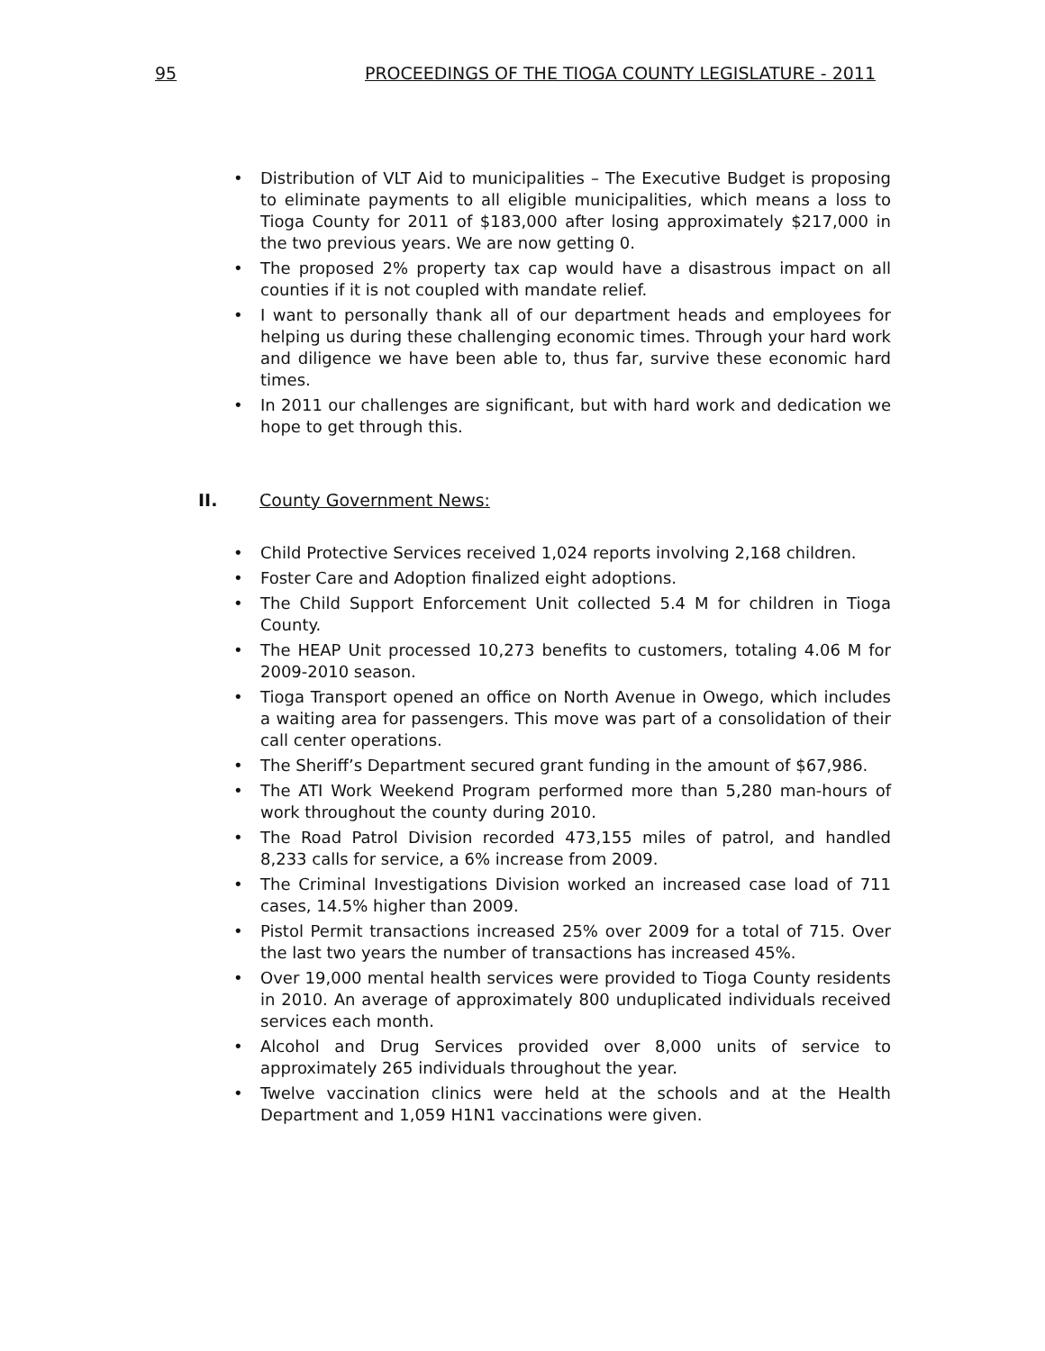95 PROCEEDINGS OF THE TIOGA COUNTY LEGISLATURE - 2011
• Distribution of VLT Aid to municipalities – The Executive Budget is proposing to eliminate payments to all eligible municipalities, which means a loss to Tioga County for 2011 of $183,000 after losing approximately $217,000 in the two previous years. We are now getting 0.
• The proposed 2% property tax cap would have a disastrous impact on all counties if it is not coupled with mandate relief.
• I want to personally thank all of our department heads and employees for helping us during these challenging economic times. Through your hard work and diligence we have been able to, thus far, survive these economic hard times.
• In 2011 our challenges are significant, but with hard work and dedication we hope to get through this.
II. County Government News:
• Child Protective Services received 1,024 reports involving 2,168 children.
• Foster Care and Adoption finalized eight adoptions.
• The Child Support Enforcement Unit collected 5.4 M for children in Tioga County.
• The HEAP Unit processed 10,273 benefits to customers, totaling 4.06 M for 2009-2010 season.
• Tioga Transport opened an office on North Avenue in Owego, which includes a waiting area for passengers. This move was part of a consolidation of their call center operations.
• The Sheriff’s Department secured grant funding in the amount of $67,986.
• The ATI Work Weekend Program performed more than 5,280 man-hours of work throughout the county during 2010.
• The Road Patrol Division recorded 473,155 miles of patrol, and handled 8,233 calls for service, a 6% increase from 2009.
• The Criminal Investigations Division worked an increased case load of 711 cases, 14.5% higher than 2009.
• Pistol Permit transactions increased 25% over 2009 for a total of 715. Over the last two years the number of transactions has increased 45%.
• Over 19,000 mental health services were provided to Tioga County residents in 2010. An average of approximately 800 unduplicated individuals received services each month.
• Alcohol and Drug Services provided over 8,000 units of service to approximately 265 individuals throughout the year.
• Twelve vaccination clinics were held at the schools and at the Health Department and 1,059 H1N1 vaccinations were given.